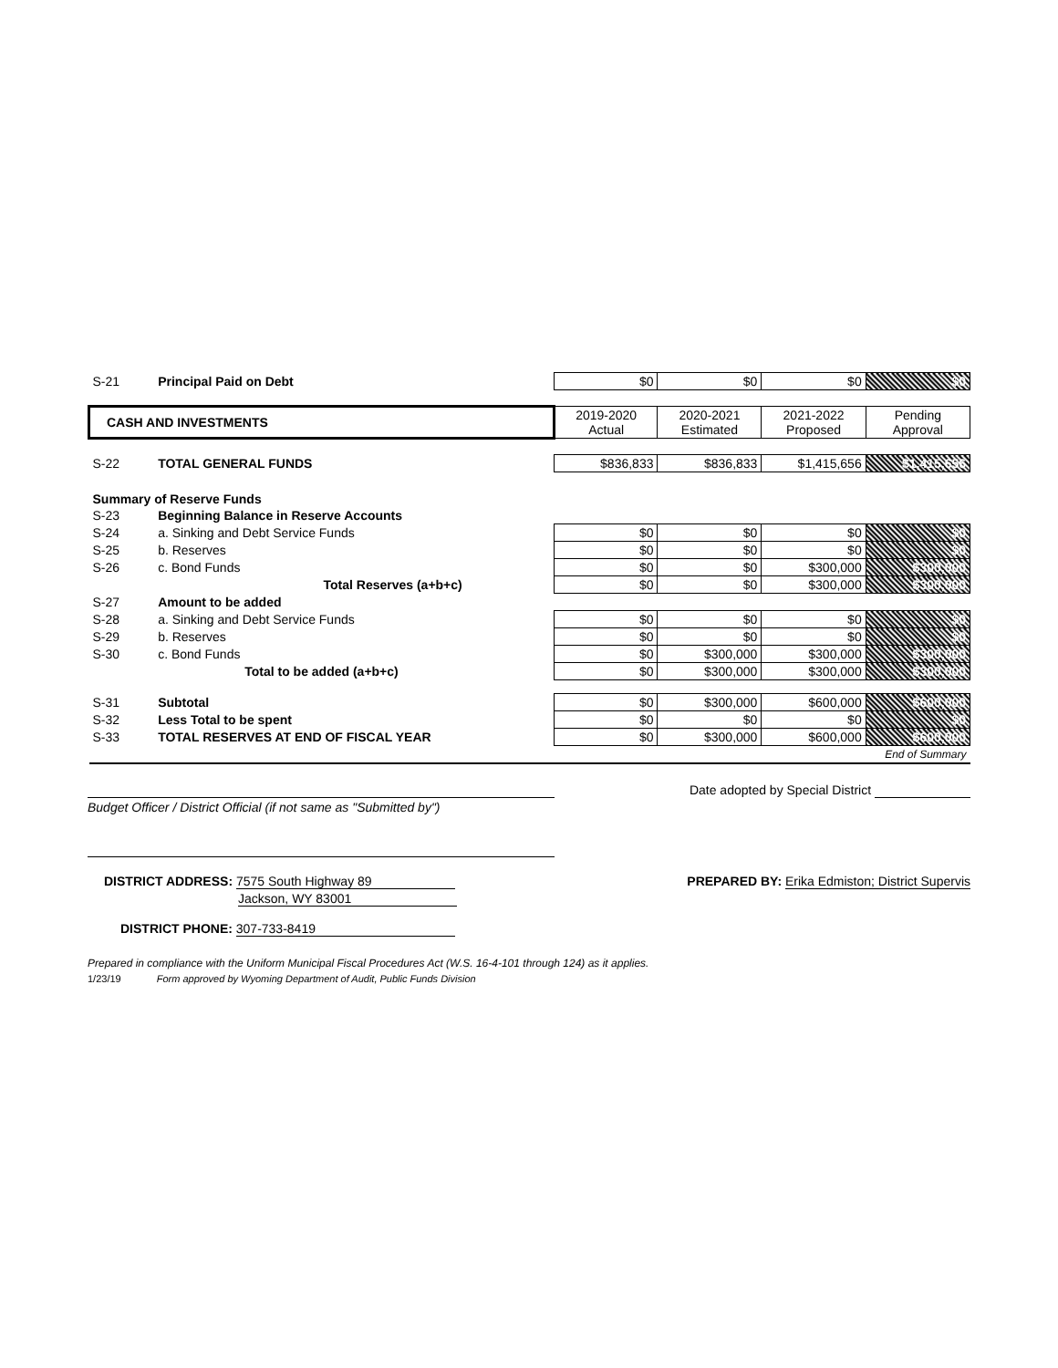| S-21 | Principal Paid on Debt | $0 | $0 | $0 | $0 |
| CASH AND INVESTMENTS | | 2019-2020 Actual | 2020-2021 Estimated | 2021-2022 Proposed | Pending Approval |
| S-22 | TOTAL GENERAL FUNDS | $836,833 | $836,833 | $1,415,656 | $1,415,656 |
| Summary of Reserve Funds | | | | | |
| S-23 | Beginning Balance in Reserve Accounts | | | | |
| S-24 | a. Sinking and Debt Service Funds | $0 | $0 | $0 | $0 |
| S-25 | b. Reserves | $0 | $0 | $0 | $0 |
| S-26 | c. Bond Funds | $0 | $0 | $300,000 | $300,000 |
| | Total Reserves (a+b+c) | $0 | $0 | $300,000 | $300,000 |
| S-27 | Amount to be added | | | | |
| S-28 | a. Sinking and Debt Service Funds | $0 | $0 | $0 | $0 |
| S-29 | b. Reserves | $0 | $0 | $0 | $0 |
| S-30 | c. Bond Funds | $0 | $300,000 | $300,000 | $300,000 |
| | Total to be added (a+b+c) | $0 | $300,000 | $300,000 | $300,000 |
| S-31 | Subtotal | $0 | $300,000 | $600,000 | $600,000 |
| S-32 | Less Total to be spent | $0 | $0 | $0 | $0 |
| S-33 | TOTAL RESERVES AT END OF FISCAL YEAR | $0 | $300,000 | $600,000 | $600,000 |
| End of Summary | | | | | |
Budget Officer / District Official (if not same as "Submitted by")
Date adopted by Special District
DISTRICT ADDRESS: 7575 South Highway 89
Jackson, WY 83001
DISTRICT PHONE: 307-733-8419
PREPARED BY: Erika Edmiston; District Supervis
Prepared in compliance with the Uniform Municipal Fiscal Procedures Act (W.S. 16-4-101 through 124) as it applies.
1/23/19 Form approved by Wyoming Department of Audit, Public Funds Division